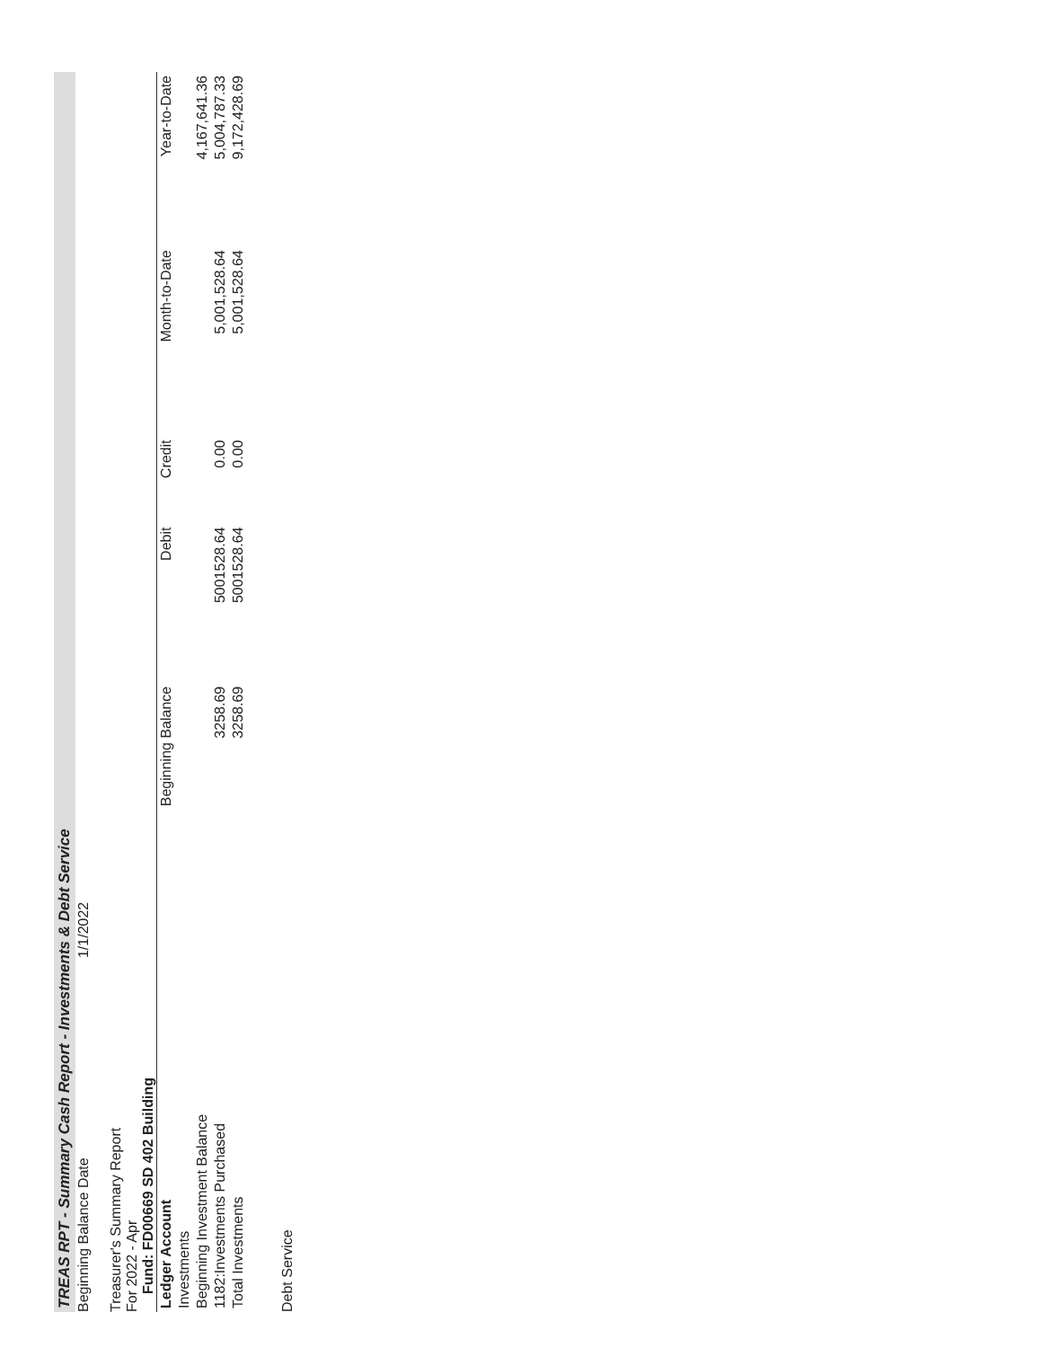TREAS RPT - Summary Cash Report - Investments & Debt Service
Beginning Balance Date 1/1/2022
Treasurer's Summary Report
For 2022 - Apr
Fund: FD00669 SD 402 Building
| Ledger Account | Beginning Balance | Debit | Credit | Month-to-Date | Year-to-Date |
| --- | --- | --- | --- | --- | --- |
| Investments | | | | | |
| Beginning Investment Balance | | | | | 4,167,641.36 |
| 1182:Investments Purchased | 3258.69 | 5001528.64 | 0.00 | 5,001,528.64 | 5,004,787.33 |
| Total Investments | 3258.69 | 5001528.64 | 0.00 | 5,001,528.64 | 9,172,428.69 |
Debt Service